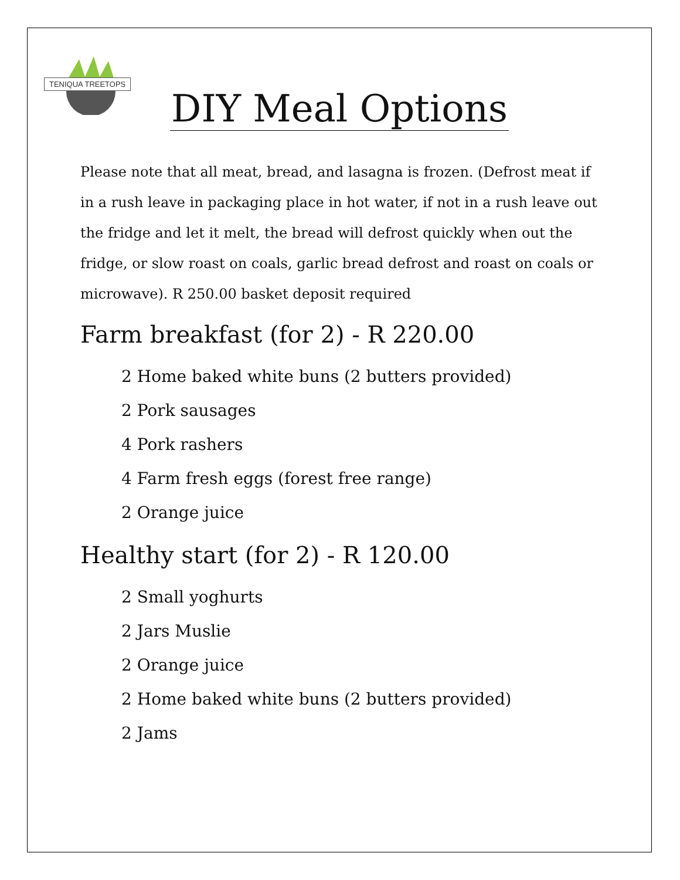TENIQUA TREETOPS
DIY Meal Options
Please note that all meat, bread, and lasagna is frozen. (Defrost meat if in a rush leave in packaging place in hot water, if not in a rush leave out the fridge and let it melt, the bread will defrost quickly when out the fridge, or slow roast on coals, garlic bread defrost and roast on coals or microwave). R 250.00 basket deposit required
Farm breakfast (for 2) - R 220.00
2 Home baked white buns (2 butters provided)
2 Pork sausages
4 Pork rashers
4 Farm fresh eggs (forest free range)
2 Orange juice
Healthy start (for 2) - R 120.00
2 Small yoghurts
2 Jars Muslie
2 Orange juice
2 Home baked white buns (2 butters provided)
2 Jams